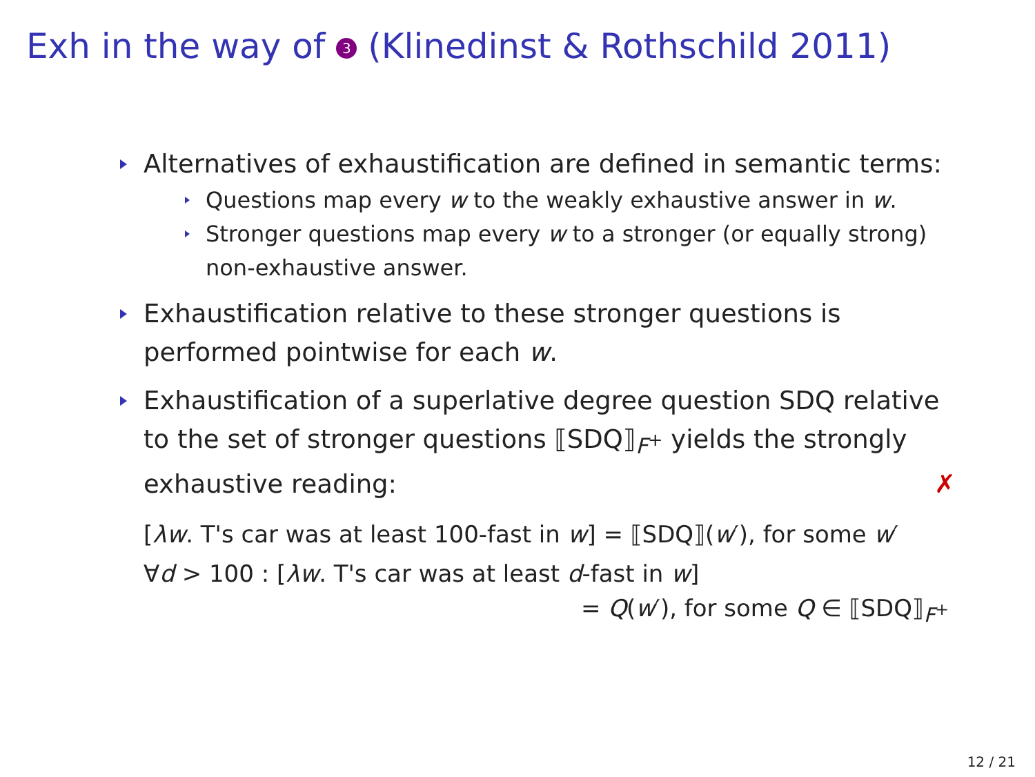Exh in the way of 3 (Klinedinst & Rothschild 2011)
Alternatives of exhaustification are defined in semantic terms:
Questions map every w to the weakly exhaustive answer in w.
Stronger questions map every w to a stronger (or equally strong) non-exhaustive answer.
Exhaustification relative to these stronger questions is performed pointwise for each w.
Exhaustification of a superlative degree question SDQ relative to the set of stronger questions ⟦SDQ⟧<sub>F<sup>+</sup></sub> yields the strongly exhaustive reading: ✗
[λw. T's car was at least 100-fast in w] = ⟦SDQ⟧(w′), for some w′
∀d > 100 : [λw. T's car was at least d-fast in w]
= Q(w′), for some Q ∈ ⟦SDQ⟧<sub>F<sup>+</sup></sub>
12 / 21